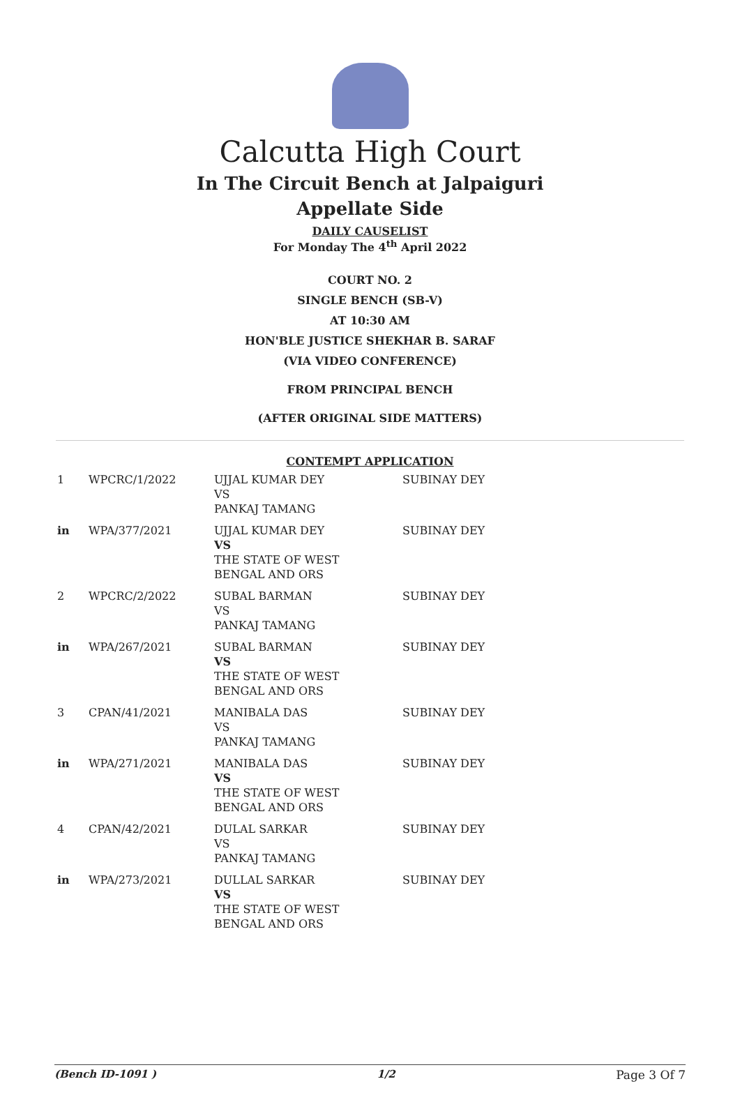Calcutta High Court
In The Circuit Bench at Jalpaiguri
Appellate Side
DAILY CAUSELIST
For Monday The 4<sup>th</sup> April 2022
COURT NO. 2
SINGLE BENCH (SB-V)
AT 10:30 AM
HON'BLE JUSTICE SHEKHAR B. SARAF
(VIA VIDEO CONFERENCE)
FROM PRINCIPAL BENCH
(AFTER ORIGINAL SIDE MATTERS)
CONTEMPT APPLICATION
| 1 | WPCRC/1/2022 | UJJAL KUMAR DEY VS PANKAJ TAMANG | SUBINAY DEY |
| in | WPA/377/2021 | UJJAL KUMAR DEY VS THE STATE OF WEST BENGAL AND ORS | SUBINAY DEY |
| 2 | WPCRC/2/2022 | SUBAL BARMAN VS PANKAJ TAMANG | SUBINAY DEY |
| in | WPA/267/2021 | SUBAL BARMAN VS THE STATE OF WEST BENGAL AND ORS | SUBINAY DEY |
| 3 | CPAN/41/2021 | MANIBALA DAS VS PANKAJ TAMANG | SUBINAY DEY |
| in | WPA/271/2021 | MANIBALA DAS VS THE STATE OF WEST BENGAL AND ORS | SUBINAY DEY |
| 4 | CPAN/42/2021 | DULAL SARKAR VS PANKAJ TAMANG | SUBINAY DEY |
| in | WPA/273/2021 | DULLAL SARKAR VS THE STATE OF WEST BENGAL AND ORS | SUBINAY DEY |
(Bench ID-1091 ) 1/2 Page 3 Of 7